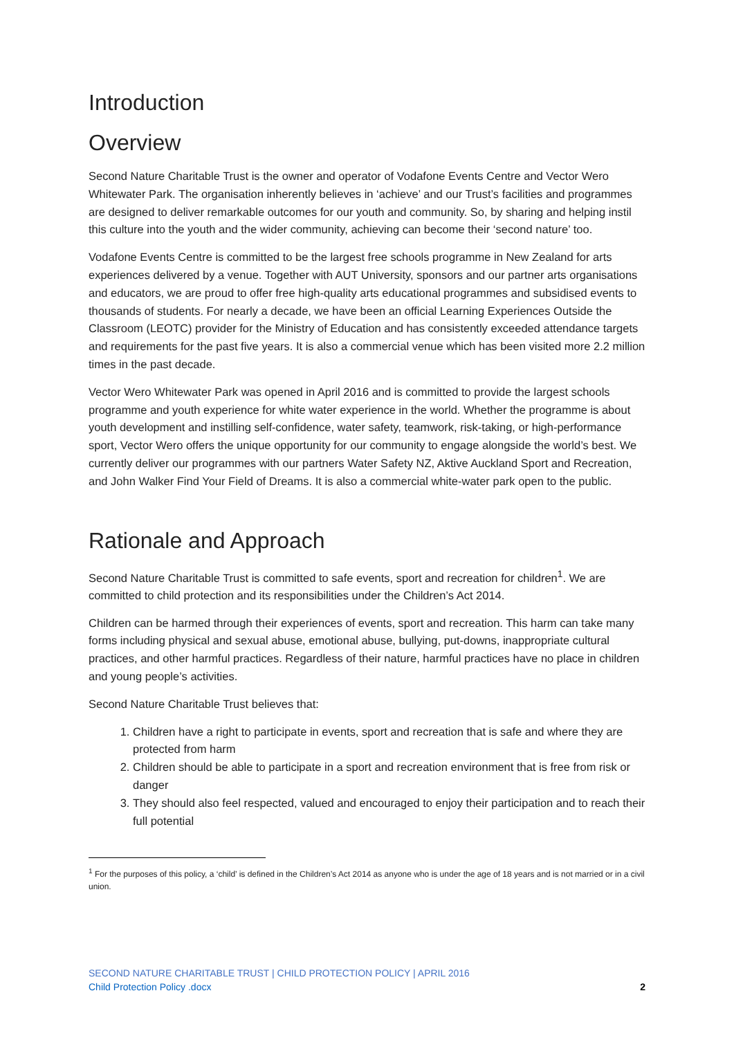Introduction
Overview
Second Nature Charitable Trust is the owner and operator of Vodafone Events Centre and Vector Wero Whitewater Park. The organisation inherently believes in ‘achieve’ and our Trust’s facilities and programmes are designed to deliver remarkable outcomes for our youth and community. So, by sharing and helping instil this culture into the youth and the wider community, achieving can become their ‘second nature’ too.
Vodafone Events Centre is committed to be the largest free schools programme in New Zealand for arts experiences delivered by a venue. Together with AUT University, sponsors and our partner arts organisations and educators, we are proud to offer free high-quality arts educational programmes and subsidised events to thousands of students. For nearly a decade, we have been an official Learning Experiences Outside the Classroom (LEOTC) provider for the Ministry of Education and has consistently exceeded attendance targets and requirements for the past five years. It is also a commercial venue which has been visited more 2.2 million times in the past decade.
Vector Wero Whitewater Park was opened in April 2016 and is committed to provide the largest schools programme and youth experience for white water experience in the world. Whether the programme is about youth development and instilling self-confidence, water safety, teamwork, risk-taking, or high-performance sport, Vector Wero offers the unique opportunity for our community to engage alongside the world’s best. We currently deliver our programmes with our partners Water Safety NZ, Aktive Auckland Sport and Recreation, and John Walker Find Your Field of Dreams. It is also a commercial white-water park open to the public.
Rationale and Approach
Second Nature Charitable Trust is committed to safe events, sport and recreation for children<sup>1</sup>. We are committed to child protection and its responsibilities under the Children’s Act 2014.
Children can be harmed through their experiences of events, sport and recreation. This harm can take many forms including physical and sexual abuse, emotional abuse, bullying, put-downs, inappropriate cultural practices, and other harmful practices. Regardless of their nature, harmful practices have no place in children and young people’s activities.
Second Nature Charitable Trust believes that:
1. Children have a right to participate in events, sport and recreation that is safe and where they are protected from harm
2. Children should be able to participate in a sport and recreation environment that is free from risk or danger
3. They should also feel respected, valued and encouraged to enjoy their participation and to reach their full potential
<sup>1</sup> For the purposes of this policy, a ‘child’ is defined in the Children’s Act 2014 as anyone who is under the age of 18 years and is not married or in a civil union.
SECOND NATURE CHARITABLE TRUST | CHILD PROTECTION POLICY | APRIL 2016
Child Protection Policy .docx
2